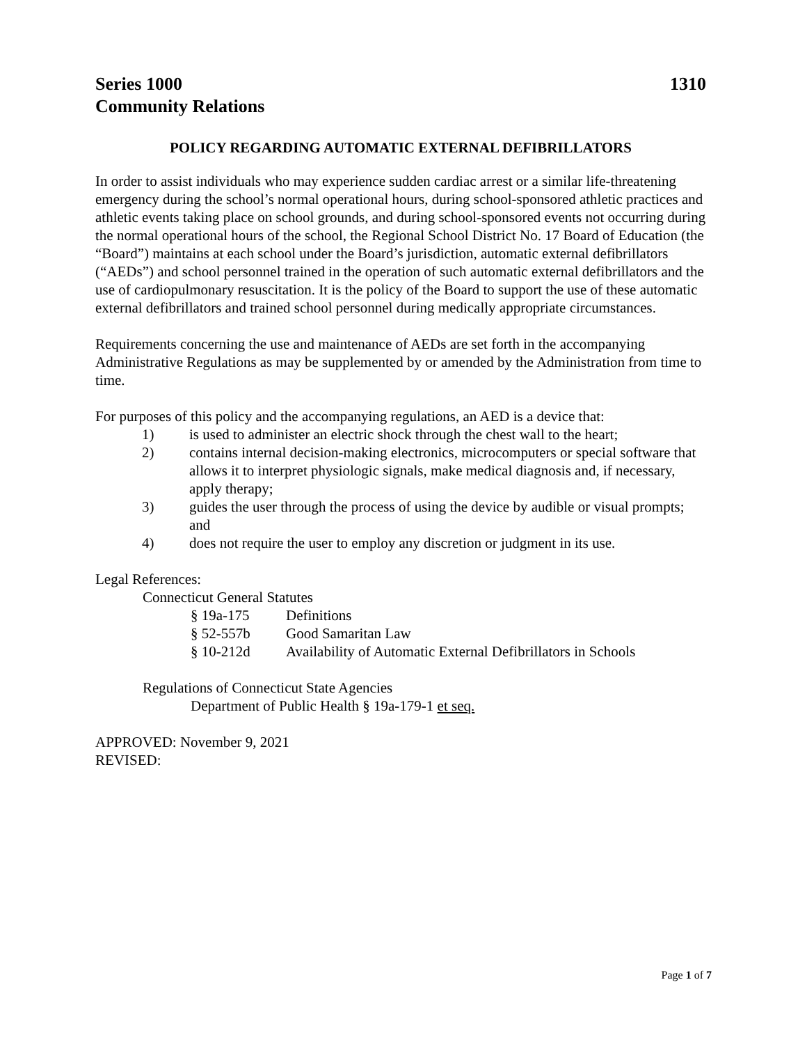Series 1000
Community Relations
1310
POLICY REGARDING AUTOMATIC EXTERNAL DEFIBRILLATORS
In order to assist individuals who may experience sudden cardiac arrest or a similar life-threatening emergency during the school’s normal operational hours, during school-sponsored athletic practices and athletic events taking place on school grounds, and during school-sponsored events not occurring during the normal operational hours of the school, the Regional School District No. 17 Board of Education (the “Board”) maintains at each school under the Board’s jurisdiction, automatic external defibrillators (“AEDs”) and school personnel trained in the operation of such automatic external defibrillators and the use of cardiopulmonary resuscitation. It is the policy of the Board to support the use of these automatic external defibrillators and trained school personnel during medically appropriate circumstances.
Requirements concerning the use and maintenance of AEDs are set forth in the accompanying Administrative Regulations as may be supplemented by or amended by the Administration from time to time.
For purposes of this policy and the accompanying regulations, an AED is a device that:
1) is used to administer an electric shock through the chest wall to the heart;
2) contains internal decision-making electronics, microcomputers or special software that allows it to interpret physiologic signals, make medical diagnosis and, if necessary, apply therapy;
3) guides the user through the process of using the device by audible or visual prompts; and
4) does not require the user to employ any discretion or judgment in its use.
Legal References:
Connecticut General Statutes
§ 19a-175 Definitions
§ 52-557b Good Samaritan Law
§ 10-212d Availability of Automatic External Defibrillators in Schools
Regulations of Connecticut State Agencies
Department of Public Health § 19a-179-1 et seq.
APPROVED: November 9, 2021
REVISED:
Page 1 of 7